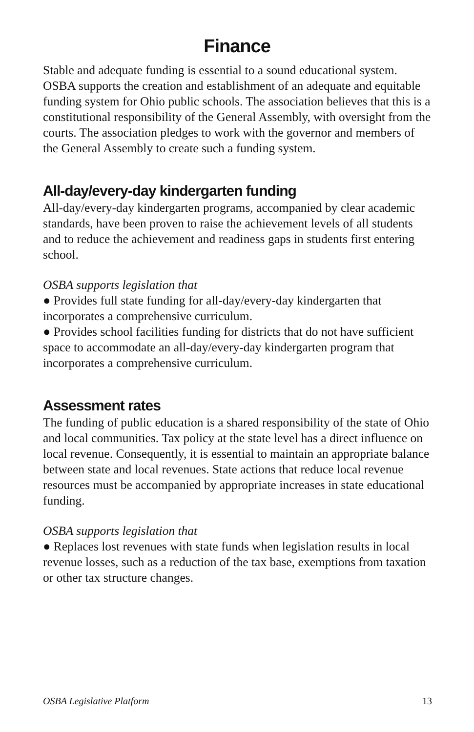Finance
Stable and adequate funding is essential to a sound educational system. OSBA supports the creation and establishment of an adequate and equitable funding system for Ohio public schools. The association believes that this is a constitutional responsibility of the General Assembly, with oversight from the courts. The association pledges to work with the governor and members of the General Assembly to create such a funding system.
All-day/every-day kindergarten funding
All-day/every-day kindergarten programs, accompanied by clear academic standards, have been proven to raise the achievement levels of all students and to reduce the achievement and readiness gaps in students first entering school.
OSBA supports legislation that
● Provides full state funding for all-day/every-day kindergarten that incorporates a comprehensive curriculum.
● Provides school facilities funding for districts that do not have sufficient space to accommodate an all-day/every-day kindergarten program that incorporates a comprehensive curriculum.
Assessment rates
The funding of public education is a shared responsibility of the state of Ohio and local communities. Tax policy at the state level has a direct influence on local revenue. Consequently, it is essential to maintain an appropriate balance between state and local revenues. State actions that reduce local revenue resources must be accompanied by appropriate increases in state educational funding.
OSBA supports legislation that
● Replaces lost revenues with state funds when legislation results in local revenue losses, such as a reduction of the tax base, exemptions from taxation or other tax structure changes.
OSBA Legislative Platform 13